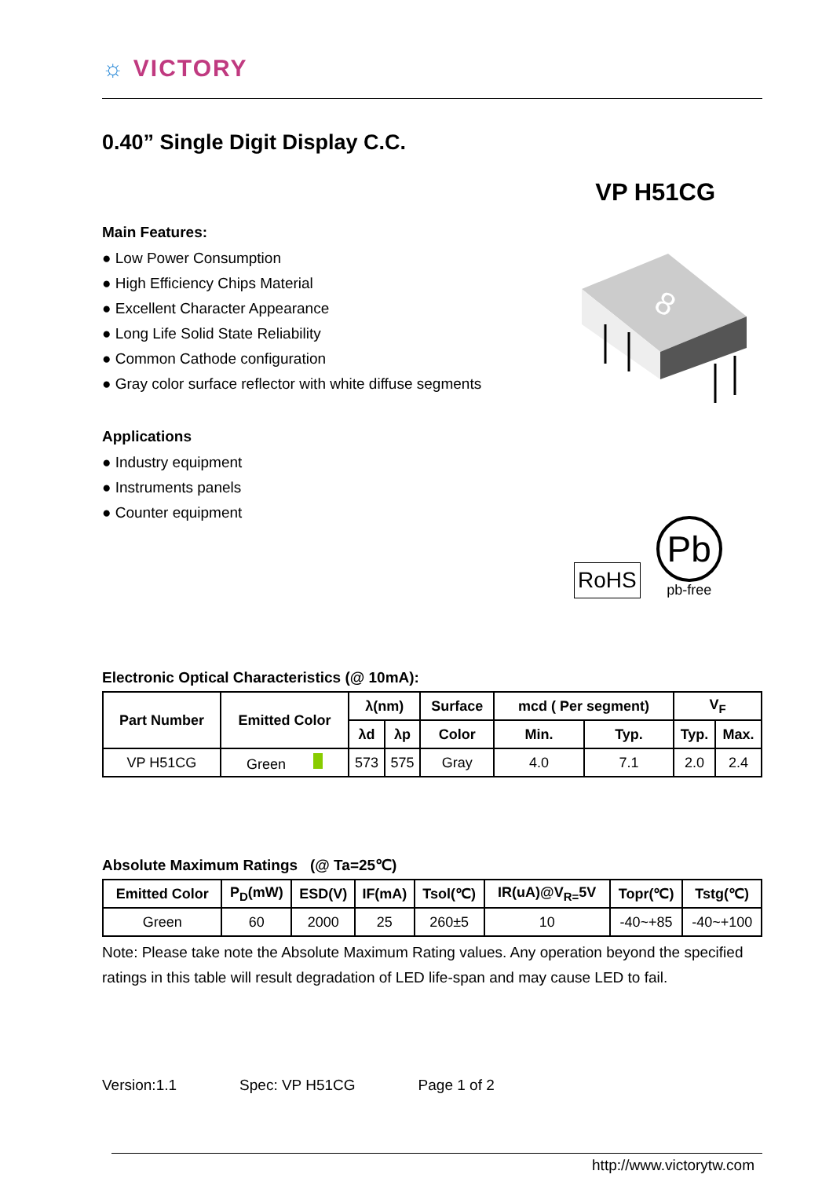☼ VICTORY
0.40” Single Digit Display C.C.
VP H51CG
Main Features:
● Low Power Consumption
● High Efficiency Chips Material
● Excellent Character Appearance
● Long Life Solid State Reliability
● Common Cathode configuration
● Gray color surface reflector with white diffuse segments
Applications
● Industry equipment
● Instruments panels
● Counter equipment
8
RoHS
Pb
pb-free
Electronic Optical Characteristics (@ 10mA):
| Part Number | Emitted Color | λ(nm) | | Surface | mcd ( Per segment) | | V<sub>F</sub> | |
| --- | --- | --- | --- | --- | --- | --- | --- | --- |
| | | λd | λp | Color | Min. | Typ. | Typ. | Max. |
| VP H51CG | Green | 573 | 575 | Gray | 4.0 | 7.1 | 2.0 | 2.4 |
Absolute Maximum Ratings (@ Ta=25℃)
| Emitted Color | P<sub>D</sub>(mW) | ESD(V) | IF(mA) | Tsol(℃) | IR(uA)@V<sub>R=</sub>5V | Topr(℃) | Tstg(℃) |
| --- | --- | --- | --- | --- | --- | --- | --- |
| Green | 60 | 2000 | 25 | 260±5 | 10 | -40~+85 | -40~+100 |
Note: Please take note the Absolute Maximum Rating values. Any operation beyond the specified ratings in this table will result degradation of LED life-span and may cause LED to fail.
Version:1.1 Spec: VP H51CG Page 1 of 2
http://www.victorytw.com